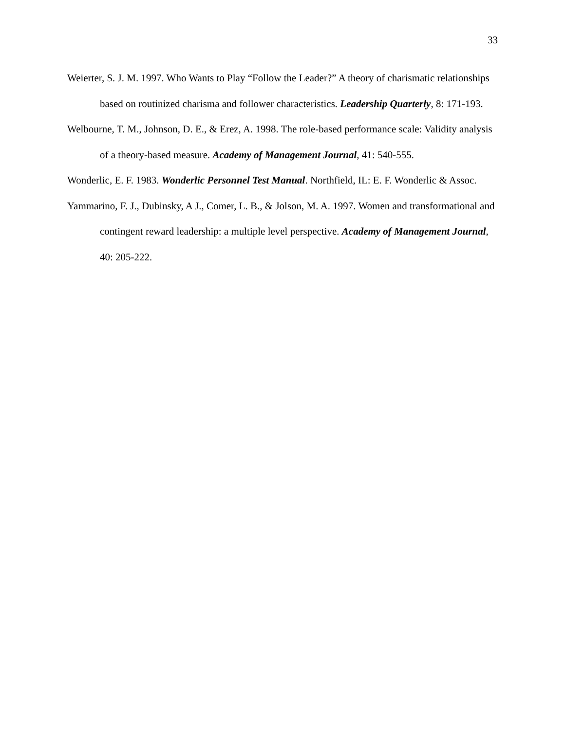33
Weierter, S. J. M. 1997. Who Wants to Play “Follow the Leader?” A theory of charismatic relationships based on routinized charisma and follower characteristics. Leadership Quarterly, 8: 171-193.
Welbourne, T. M., Johnson, D. E., & Erez, A. 1998. The role-based performance scale: Validity analysis of a theory-based measure. Academy of Management Journal, 41: 540-555.
Wonderlic, E. F. 1983. Wonderlic Personnel Test Manual. Northfield, IL: E. F. Wonderlic & Assoc.
Yammarino, F. J., Dubinsky, A J., Comer, L. B., & Jolson, M. A. 1997. Women and transformational and contingent reward leadership: a multiple level perspective. Academy of Management Journal, 40: 205-222.